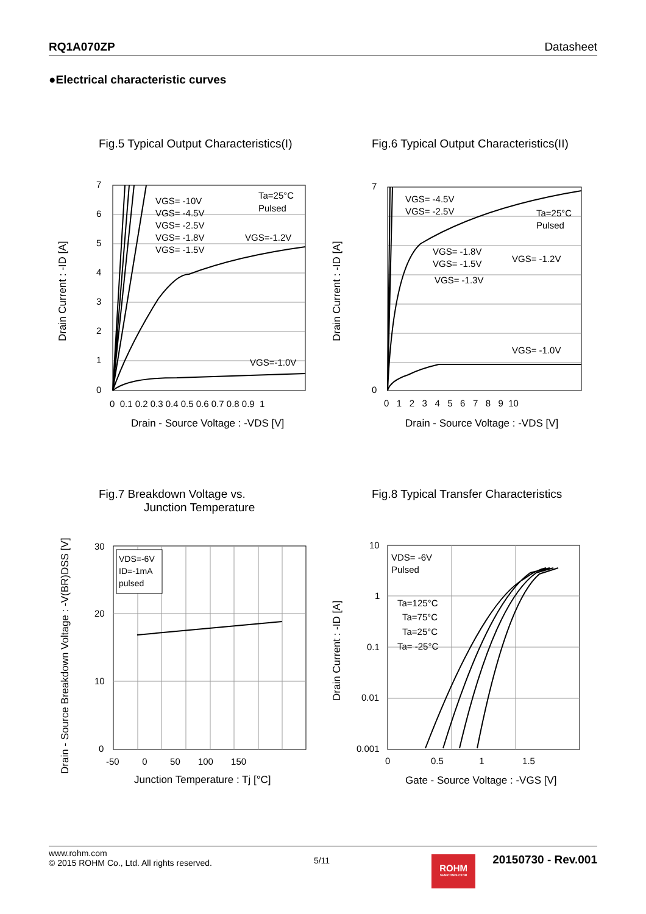RQ1A070ZP Datasheet
●Electrical characteristic curves
Fig.5 Typical Output Characteristics(I)
VGS= -10V
VGS= -4.5V
VGS= -2.5V
VGS= -1.8V
VGS= -1.5V
VGS=-1.2V
VGS=-1.0V
Ta=25°C
Pulsed
7
6
5
4
3
2
1
0
0 0.1 0.2 0.3 0.4 0.5 0.6 0.7 0.8 0.9 1
Drain - Source Voltage : -VDS [V]
Drain Current : -ID [A]
Fig.6 Typical Output Characteristics(II)
VGS= -4.5V
VGS= -2.5V
VGS= -1.8V
VGS= -1.5V
VGS= -1.3V
VGS= -1.2V
VGS= -1.0V
Ta=25°C
Pulsed
7
0
0 1 2 3 4 5 6 7 8 9 10
Drain - Source Voltage : -VDS [V]
Drain Current : -ID [A]
Fig.7 Breakdown Voltage vs.
Junction Temperature
VDS=-6V
ID=-1mA
pulsed
30
20
10
0
-50 0 50 100 150
Junction Temperature : Tj [°C]
Drain - Source Breakdown Voltage : -V(BR)DSS [V]
Fig.8 Typical Transfer Characteristics
VDS= -6V
Pulsed
Ta=125°C
Ta=75°C
Ta=25°C
Ta= -25°C
10
1
0.1
0.01
0.001
0 0.5 1 1.5
Gate - Source Voltage : -VGS [V]
Drain Current : -ID [A]
www.rohm.com
© 2015 ROHM Co., Ltd. All rights reserved.
5/11
ROHM
SEMICONDUCTOR
20150730 - Rev.001